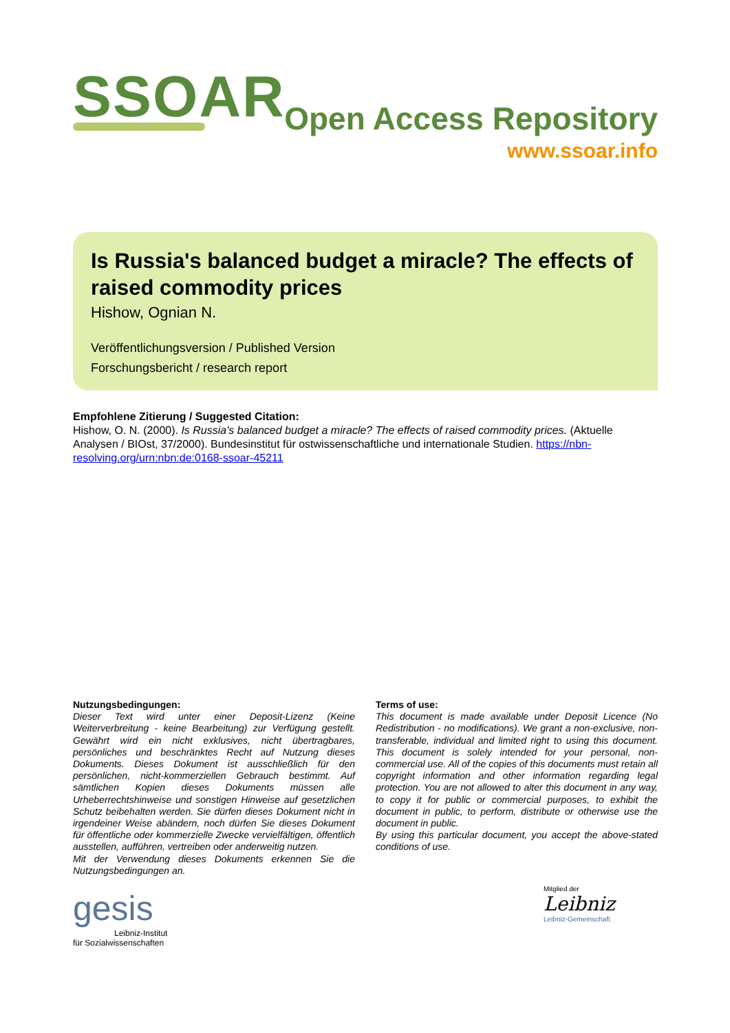SSOAR Open Access Repository
www.ssoar.info
Is Russia's balanced budget a miracle? The effects of raised commodity prices
Hishow, Ognian N.
Veröffentlichungsversion / Published Version
Forschungsbericht / research report
Empfohlene Zitierung / Suggested Citation:
Hishow, O. N. (2000). Is Russia's balanced budget a miracle? The effects of raised commodity prices. (Aktuelle Analysen / BIOst, 37/2000). Bundesinstitut für ostwissenschaftliche und internationale Studien. https://nbn-resolving.org/urn:nbn:de:0168-ssoar-45211
Nutzungsbedingungen:
Dieser Text wird unter einer Deposit-Lizenz (Keine Weiterverbreitung - keine Bearbeitung) zur Verfügung gestellt. Gewährt wird ein nicht exklusives, nicht übertragbares, persönliches und beschränktes Recht auf Nutzung dieses Dokuments. Dieses Dokument ist ausschließlich für den persönlichen, nicht-kommerziellen Gebrauch bestimmt. Auf sämtlichen Kopien dieses Dokuments müssen alle Urheberrechtshinweise und sonstigen Hinweise auf gesetzlichen Schutz beibehalten werden. Sie dürfen dieses Dokument nicht in irgendeiner Weise abändern, noch dürfen Sie dieses Dokument für öffentliche oder kommerzielle Zwecke vervielfältigen, öffentlich ausstellen, aufführen, vertreiben oder anderweitig nutzen.
Mit der Verwendung dieses Dokuments erkennen Sie die Nutzungsbedingungen an.
Terms of use:
This document is made available under Deposit Licence (No Redistribution - no modifications). We grant a non-exclusive, non-transferable, individual and limited right to using this document. This document is solely intended for your personal, non-commercial use. All of the copies of this documents must retain all copyright information and other information regarding legal protection. You are not allowed to alter this document in any way, to copy it for public or commercial purposes, to exhibit the document in public, to perform, distribute or otherwise use the document in public.
By using this particular document, you accept the above-stated conditions of use.
gesis
Leibniz-Institut
für Sozialwissenschaften
Mitglied der
Leibniz
Leibniz-Gemeinschaft